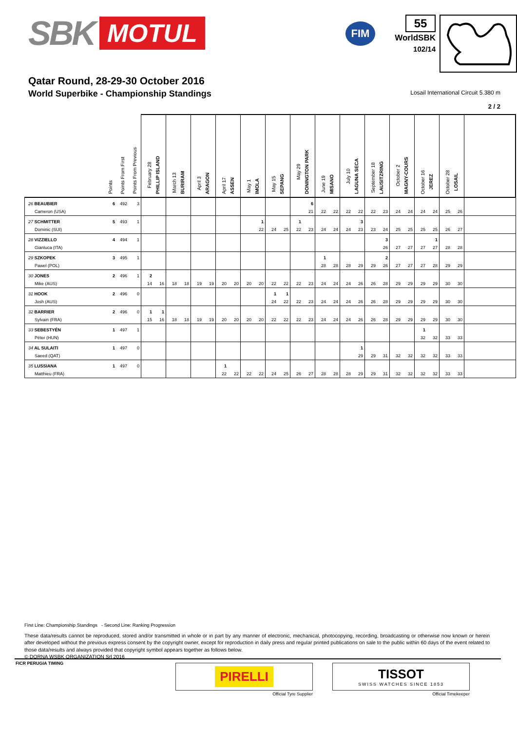SBK MOTUL
FIM
55
WorldSBK
102/14
Qatar Round, 28-29-30 October 2016
World Superbike - Championship Standings
Losail International Circuit 5.380 m
2 / 2
| | Points | Points From First | Points From Previous | February 28 PHILLIP ISLAND | | March 13 BURIRAM | | April 3 ARAGON | | April 17 ASSEN | | May 1 IMOLA | | May 15 SEPANG | | May 29 DONINGTON PARK | | June 19 MISANO | | July 10 LAGUNA SECA | | September 18 LAUSITZRING | | October 2 MAGNY-COURS | | October 16 JEREZ | | October 28 LOSAIL | | | |
| --- | --- | --- | --- | --- | --- | --- | --- | --- | --- | --- | --- | --- | --- | --- | --- | --- | --- | --- | --- | --- | --- | --- | --- | --- | --- | --- | --- | --- | --- | --- | --- |
| 26 BEAUBIER | 6 | 492 | 3 | | | | | | | | | | | | | | 6 | | | | | | | | | | | | | | |
| Cameron (USA) | | | | | | | | | | | | | | | | | 21 | 22 | 22 | 22 | 22 | 22 | 23 | 24 | 24 | 24 | 24 | 25 | 26 | | |
| 27 SCHMITTER | 5 | 493 | 1 | | | | | | | | | | 1 | | | 1 | | | | | 3 | | | | | | | | | | |
| Dominic (SUI) | | | | | | | | | | | | | 22 | 24 | 25 | 22 | 23 | 24 | 24 | 24 | 23 | 23 | 24 | 25 | 25 | 25 | 25 | 26 | 27 | | |
| 28 VIZZIELLO | 4 | 494 | 1 | | | | | | | | | | | | | | | | | | | | 3 | | | | 1 | | | | |
| Gianluca (ITA) | | | | | | | | | | | | | | | | | | | | | | | 26 | 27 | 27 | 27 | 27 | 28 | 28 | | |
| 29 SZKOPEK | 3 | 495 | 1 | | | | | | | | | | | | | | | 1 | | | | | 2 | | | | | | | | |
| Pawel (POL) | | | | | | | | | | | | | | | | | | 28 | 28 | 28 | 29 | 29 | 26 | 27 | 27 | 27 | 28 | 29 | 29 | | |
| 30 JONES | 2 | 496 | 1 | 2 | | | | | | | | | | | | | | | | | | | | | | | | | | | |
| Mike (AUS) | | | | 14 | 16 | 18 | 18 | 19 | 19 | 20 | 20 | 20 | 20 | 22 | 22 | 22 | 23 | 24 | 24 | 24 | 26 | 26 | 28 | 29 | 29 | 29 | 29 | 30 | 30 | | |
| 31 HOOK | 2 | 496 | 0 | | | | | | | | | | | 1 | 1 | | | | | | | | | | | | | | | | |
| Josh (AUS) | | | | | | | | | | | | | | 24 | 22 | 22 | 23 | 24 | 24 | 24 | 26 | 26 | 28 | 29 | 29 | 29 | 29 | 30 | 30 | | |
| 32 BARRIER | 2 | 496 | 0 | 1 | 1 | | | | | | | | | | | | | | | | | | | | | | | | | | |
| Sylvain (FRA) | | | | 15 | 16 | 18 | 18 | 19 | 19 | 20 | 20 | 20 | 20 | 22 | 22 | 22 | 23 | 24 | 24 | 24 | 26 | 26 | 28 | 29 | 29 | 29 | 29 | 30 | 30 | | |
| 33 SEBESTYÉN | 1 | 497 | 1 | | | | | | | | | | | | | | | | | | | | | | | 1 | | | | | |
| Péter (HUN) | | | | | | | | | | | | | | | | | | | | | | | | | | 32 | 32 | 33 | 33 | | |
| 34 AL SULAITI | 1 | 497 | 0 | | | | | | | | | | | | | | | | | | 1 | | | | | | | | | | |
| Saeed (QAT) | | | | | | | | | | | | | | | | | | | | | 29 | 29 | 31 | 32 | 32 | 32 | 32 | 33 | 33 | | |
| 35 LUSSIANA | 1 | 497 | 0 | | | | | | | 1 | | | | | | | | | | | | | | | | | | | | | |
| Matthieu (FRA) | | | | | | | | | | 22 | 22 | 22 | 22 | 24 | 25 | 26 | 27 | 28 | 28 | 28 | 29 | 29 | 31 | 32 | 32 | 32 | 32 | 33 | 33 | | |
First Line: Championship Standings - Second Line: Ranking Progression
These data/results cannot be reproduced, stored and/or transmitted in whole or in part by any manner of electronic, mechanical, photocopying, recording, broadcasting or otherwise now known or herein after developed without the previous express consent by the copyright owner, except for reproduction in daily press and regular printed publications on sale to the public within 60 days of the event related to those data/results and always provided that copyright symbol appears together as follows below.
© DORNA WSBK ORGANIZATION Srl 2016
FICR PERUGIA TIMING
PIRELLI
Official Tyre Supplier
TISSOT
SWISS WATCHES SINCE 1853
Official Timekeeper